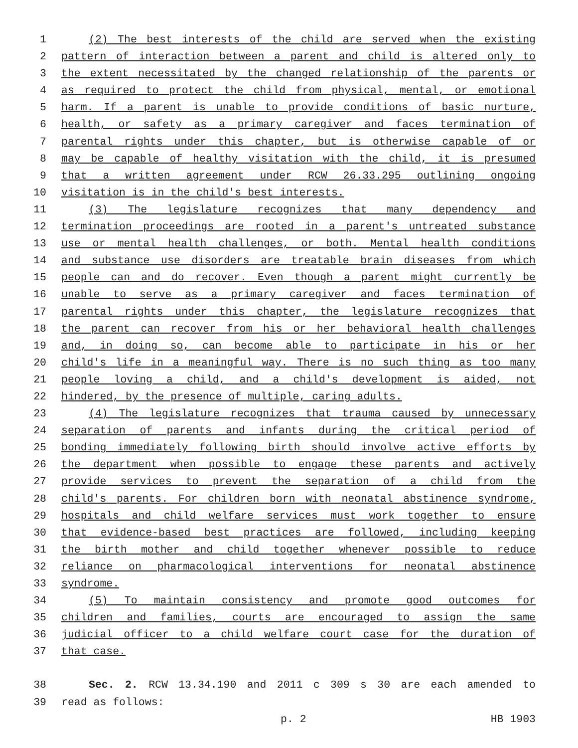1 (2) The best interests of the child are served when the existing
2 pattern of interaction between a parent and child is altered only to
3 the extent necessitated by the changed relationship of the parents or
4 as required to protect the child from physical, mental, or emotional
5 harm. If a parent is unable to provide conditions of basic nurture,
6 health, or safety as a primary caregiver and faces termination of
7 parental rights under this chapter, but is otherwise capable of or
8 may be capable of healthy visitation with the child, it is presumed
9 that a written agreement under RCW 26.33.295 outlining ongoing
10 visitation is in the child's best interests.
11 (3) The legislature recognizes that many dependency and
12 termination proceedings are rooted in a parent's untreated substance
13 use or mental health challenges, or both. Mental health conditions
14 and substance use disorders are treatable brain diseases from which
15 people can and do recover. Even though a parent might currently be
16 unable to serve as a primary caregiver and faces termination of
17 parental rights under this chapter, the legislature recognizes that
18 the parent can recover from his or her behavioral health challenges
19 and, in doing so, can become able to participate in his or her
20 child's life in a meaningful way. There is no such thing as too many
21 people loving a child, and a child's development is aided, not
22 hindered, by the presence of multiple, caring adults.
23 (4) The legislature recognizes that trauma caused by unnecessary
24 separation of parents and infants during the critical period of
25 bonding immediately following birth should involve active efforts by
26 the department when possible to engage these parents and actively
27 provide services to prevent the separation of a child from the
28 child's parents. For children born with neonatal abstinence syndrome,
29 hospitals and child welfare services must work together to ensure
30 that evidence-based best practices are followed, including keeping
31 the birth mother and child together whenever possible to reduce
32 reliance on pharmacological interventions for neonatal abstinence
33 syndrome.
34 (5) To maintain consistency and promote good outcomes for
35 children and families, courts are encouraged to assign the same
36 judicial officer to a child welfare court case for the duration of
37 that case.
38 Sec. 2. RCW 13.34.190 and 2011 c 309 s 30 are each amended to
39 read as follows:
p. 2 HB 1903